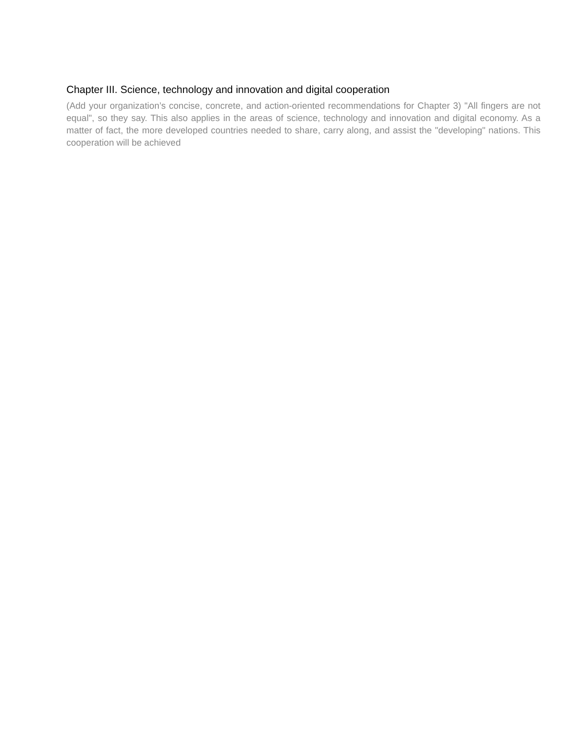Chapter III. Science, technology and innovation and digital cooperation
(Add your organization’s concise, concrete, and action-oriented recommendations for Chapter 3) "All fingers are not equal", so they say. This also applies in the areas of science, technology and innovation and digital economy. As a matter of fact, the more developed countries needed to share, carry along, and assist the "developing" nations. This cooperation will be achieved